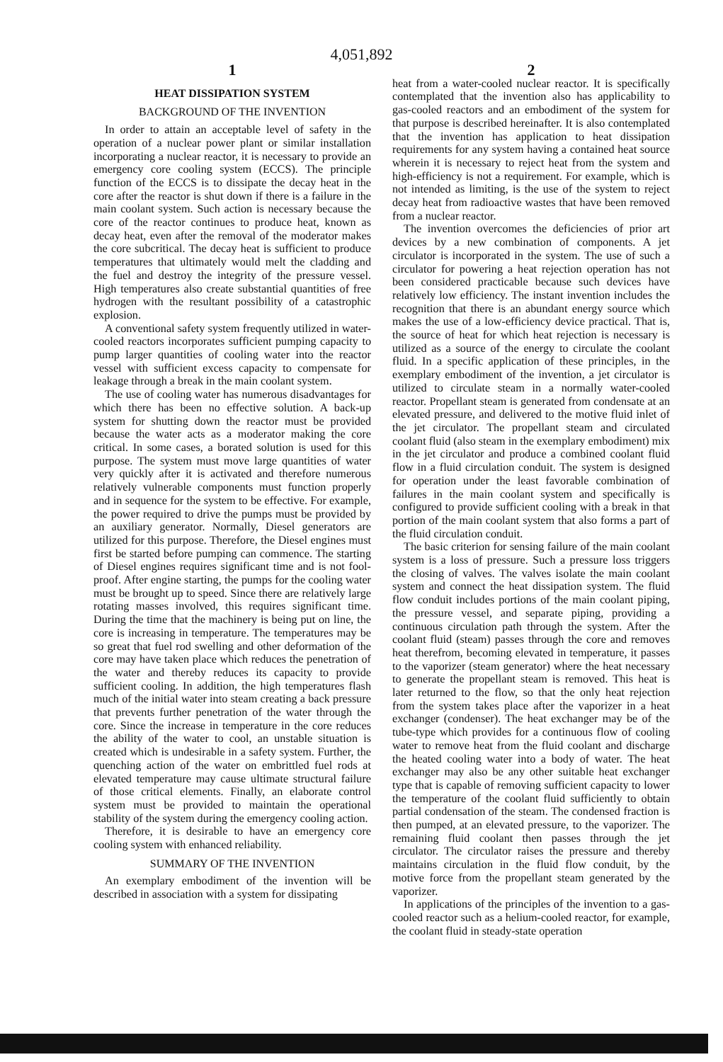4,051,892
1
HEAT DISSIPATION SYSTEM
BACKGROUND OF THE INVENTION
In order to attain an acceptable level of safety in the operation of a nuclear power plant or similar installation incorporating a nuclear reactor, it is necessary to provide an emergency core cooling system (ECCS). The principle function of the ECCS is to dissipate the decay heat in the core after the reactor is shut down if there is a failure in the main coolant system. Such action is necessary because the core of the reactor continues to produce heat, known as decay heat, even after the removal of the moderator makes the core subcritical. The decay heat is sufficient to produce temperatures that ultimately would melt the cladding and the fuel and destroy the integrity of the pressure vessel. High temperatures also create substantial quantities of free hydrogen with the resultant possibility of a catastrophic explosion.
A conventional safety system frequently utilized in water-cooled reactors incorporates sufficient pumping capacity to pump larger quantities of cooling water into the reactor vessel with sufficient excess capacity to compensate for leakage through a break in the main coolant system.
The use of cooling water has numerous disadvantages for which there has been no effective solution. A back-up system for shutting down the reactor must be provided because the water acts as a moderator making the core critical. In some cases, a borated solution is used for this purpose. The system must move large quantities of water very quickly after it is activated and therefore numerous relatively vulnerable components must function properly and in sequence for the system to be effective. For example, the power required to drive the pumps must be provided by an auxiliary generator. Normally, Diesel generators are utilized for this purpose. Therefore, the Diesel engines must first be started before pumping can commence. The starting of Diesel engines requires significant time and is not fool-proof. After engine starting, the pumps for the cooling water must be brought up to speed. Since there are relatively large rotating masses involved, this requires significant time. During the time that the machinery is being put on line, the core is increasing in temperature. The temperatures may be so great that fuel rod swelling and other deformation of the core may have taken place which reduces the penetration of the water and thereby reduces its capacity to provide sufficient cooling. In addition, the high temperatures flash much of the initial water into steam creating a back pressure that prevents further penetration of the water through the core. Since the increase in temperature in the core reduces the ability of the water to cool, an unstable situation is created which is undesirable in a safety system. Further, the quenching action of the water on embrittled fuel rods at elevated temperature may cause ultimate structural failure of those critical elements. Finally, an elaborate control system must be provided to maintain the operational stability of the system during the emergency cooling action.
Therefore, it is desirable to have an emergency core cooling system with enhanced reliability.
SUMMARY OF THE INVENTION
An exemplary embodiment of the invention will be described in association with a system for dissipating
2
heat from a water-cooled nuclear reactor. It is specifically contemplated that the invention also has applicability to gas-cooled reactors and an embodiment of the system for that purpose is described hereinafter. It is also contemplated that the invention has application to heat dissipation requirements for any system having a contained heat source wherein it is necessary to reject heat from the system and high-efficiency is not a requirement. For example, which is not intended as limiting, is the use of the system to reject decay heat from radioactive wastes that have been removed from a nuclear reactor.
The invention overcomes the deficiencies of prior art devices by a new combination of components. A jet circulator is incorporated in the system. The use of such a circulator for powering a heat rejection operation has not been considered practicable because such devices have relatively low efficiency. The instant invention includes the recognition that there is an abundant energy source which makes the use of a low-efficiency device practical. That is, the source of heat for which heat rejection is necessary is utilized as a source of the energy to circulate the coolant fluid. In a specific application of these principles, in the exemplary embodiment of the invention, a jet circulator is utilized to circulate steam in a normally water-cooled reactor. Propellant steam is generated from condensate at an elevated pressure, and delivered to the motive fluid inlet of the jet circulator. The propellant steam and circulated coolant fluid (also steam in the exemplary embodiment) mix in the jet circulator and produce a combined coolant fluid flow in a fluid circulation conduit. The system is designed for operation under the least favorable combination of failures in the main coolant system and specifically is configured to provide sufficient cooling with a break in that portion of the main coolant system that also forms a part of the fluid circulation conduit.
The basic criterion for sensing failure of the main coolant system is a loss of pressure. Such a pressure loss triggers the closing of valves. The valves isolate the main coolant system and connect the heat dissipation system. The fluid flow conduit includes portions of the main coolant piping, the pressure vessel, and separate piping, providing a continuous circulation path through the system. After the coolant fluid (steam) passes through the core and removes heat therefrom, becoming elevated in temperature, it passes to the vaporizer (steam generator) where the heat necessary to generate the propellant steam is removed. This heat is later returned to the flow, so that the only heat rejection from the system takes place after the vaporizer in a heat exchanger (condenser). The heat exchanger may be of the tube-type which provides for a continuous flow of cooling water to remove heat from the fluid coolant and discharge the heated cooling water into a body of water. The heat exchanger may also be any other suitable heat exchanger type that is capable of removing sufficient capacity to lower the temperature of the coolant fluid sufficiently to obtain partial condensation of the steam. The condensed fraction is then pumped, at an elevated pressure, to the vaporizer. The remaining fluid coolant then passes through the jet circulator. The circulator raises the pressure and thereby maintains circulation in the fluid flow conduit, by the motive force from the propellant steam generated by the vaporizer.
In applications of the principles of the invention to a gas-cooled reactor such as a helium-cooled reactor, for example, the coolant fluid in steady-state operation